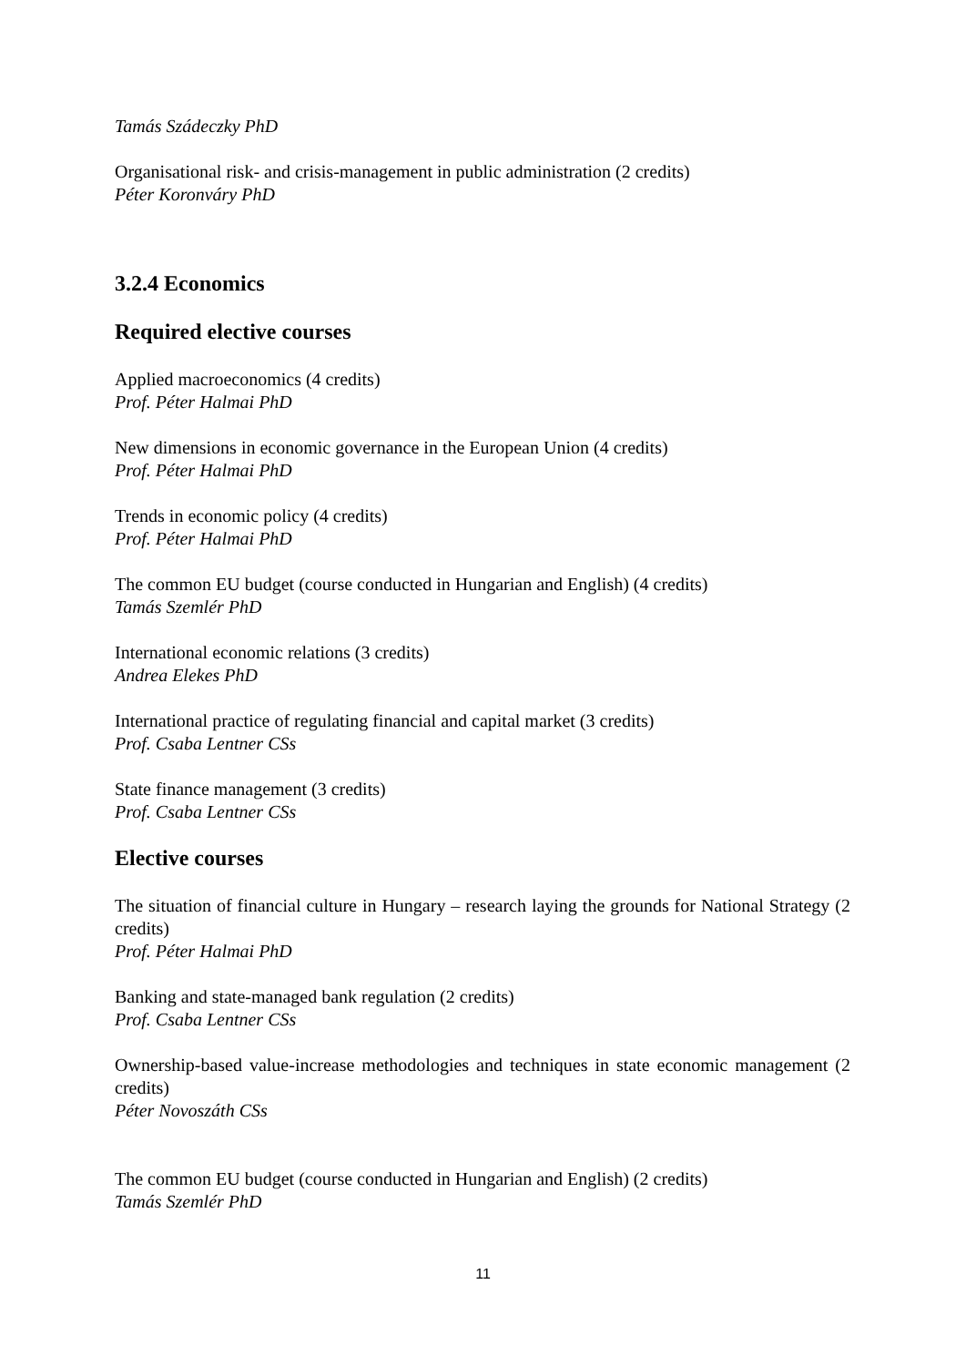Tamás Szádeczky PhD
Organisational risk- and crisis-management in public administration (2 credits)
Péter Koronváry PhD
3.2.4 Economics
Required elective courses
Applied macroeconomics (4 credits)
Prof. Péter Halmai PhD
New dimensions in economic governance in the European Union (4 credits)
Prof. Péter Halmai PhD
Trends in economic policy (4 credits)
Prof. Péter Halmai PhD
The common EU budget (course conducted in Hungarian and English) (4 credits)
Tamás Szemlér PhD
International economic relations (3 credits)
Andrea Elekes PhD
International practice of regulating financial and capital market (3 credits)
Prof. Csaba Lentner CSs
State finance management (3 credits)
Prof. Csaba Lentner CSs
Elective courses
The situation of financial culture in Hungary – research laying the grounds for National Strategy (2 credits)
Prof. Péter Halmai PhD
Banking and state-managed bank regulation (2 credits)
Prof. Csaba Lentner CSs
Ownership-based value-increase methodologies and techniques in state economic management (2 credits)
Péter Novoszáth CSs
The common EU budget (course conducted in Hungarian and English) (2 credits)
Tamás Szemlér PhD
11